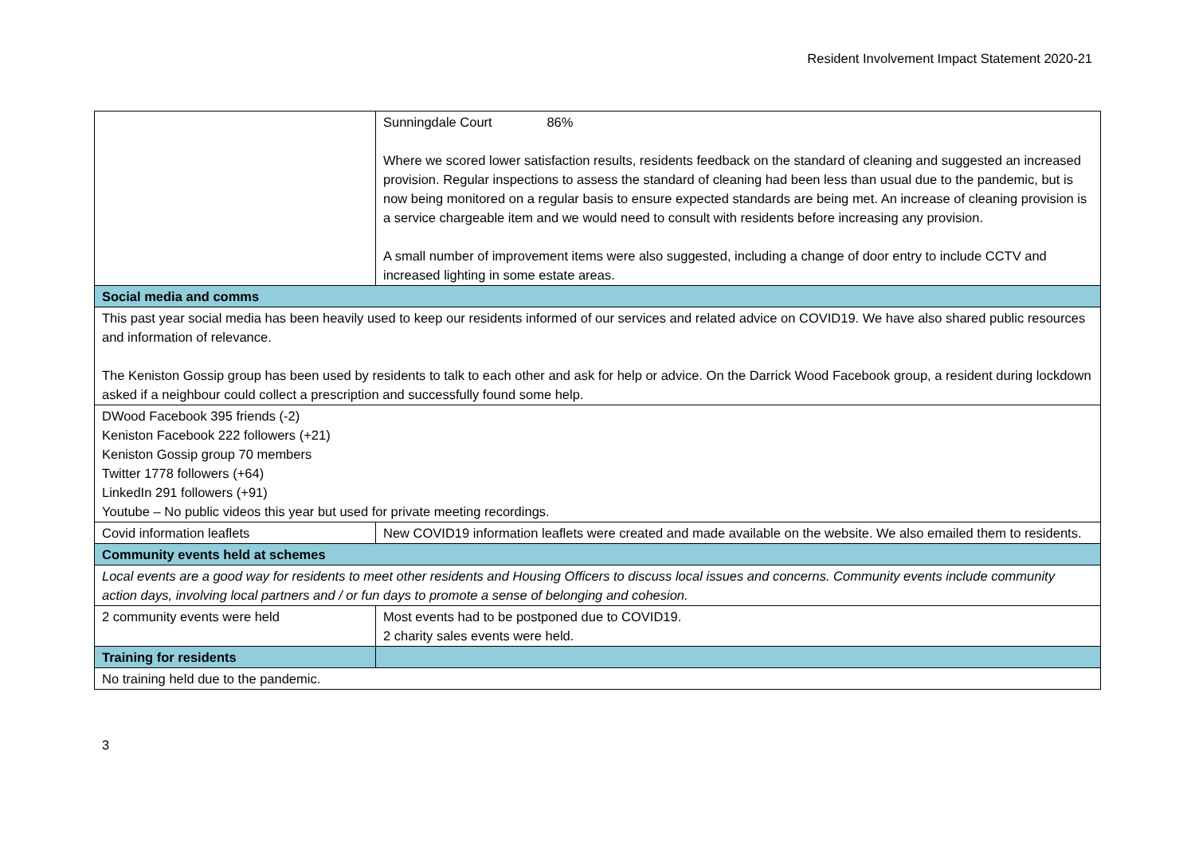Resident Involvement Impact Statement 2020-21
| | Sunningdale Court 86% Where we scored lower satisfaction results, residents feedback on the standard of cleaning and suggested an increased provision. Regular inspections to assess the standard of cleaning had been less than usual due to the pandemic, but is now being monitored on a regular basis to ensure expected standards are being met. An increase of cleaning provision is a service chargeable item and we would need to consult with residents before increasing any provision. A small number of improvement items were also suggested, including a change of door entry to include CCTV and increased lighting in some estate areas. |
| Social media and comms | |
| This past year social media has been heavily used to keep our residents informed of our services and related advice on COVID19. We have also shared public resources and information of relevance. The Keniston Gossip group has been used by residents to talk to each other and ask for help or advice. On the Darrick Wood Facebook group, a resident during lockdown asked if a neighbour could collect a prescription and successfully found some help. | |
| DWood Facebook 395 friends (-2) Keniston Facebook 222 followers (+21) Keniston Gossip group 70 members Twitter 1778 followers (+64) LinkedIn 291 followers (+91) Youtube – No public videos this year but used for private meeting recordings. | |
| Covid information leaflets | New COVID19 information leaflets were created and made available on the website. We also emailed them to residents. |
| Community events held at schemes | |
| Local events are a good way for residents to meet other residents and Housing Officers to discuss local issues and concerns. Community events include community action days, involving local partners and / or fun days to promote a sense of belonging and cohesion. | |
| 2 community events were held | Most events had to be postponed due to COVID19. 2 charity sales events were held. |
| Training for residents | |
| No training held due to the pandemic. | |
3